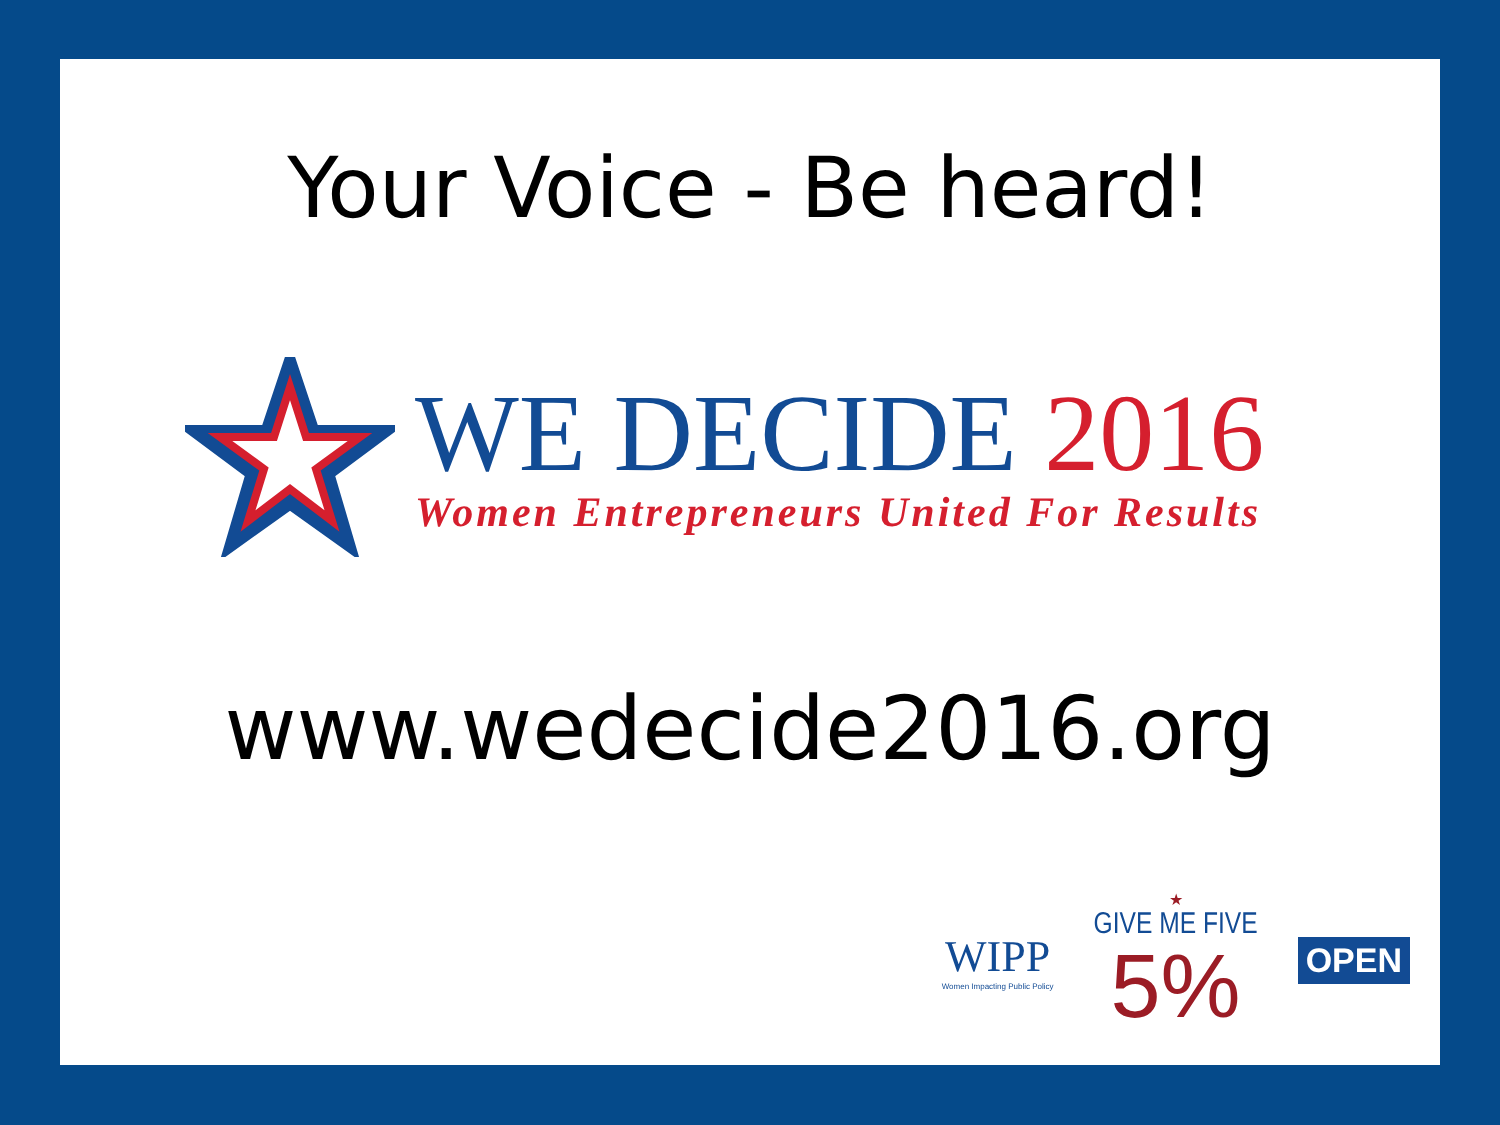Your Voice - Be heard!
WE DECIDE 2016
Women Entrepreneurs United For Results
www.wedecide2016.org
WIPP
Women Impacting Public Policy
★
GIVE ME FIVE
5%
OPEN